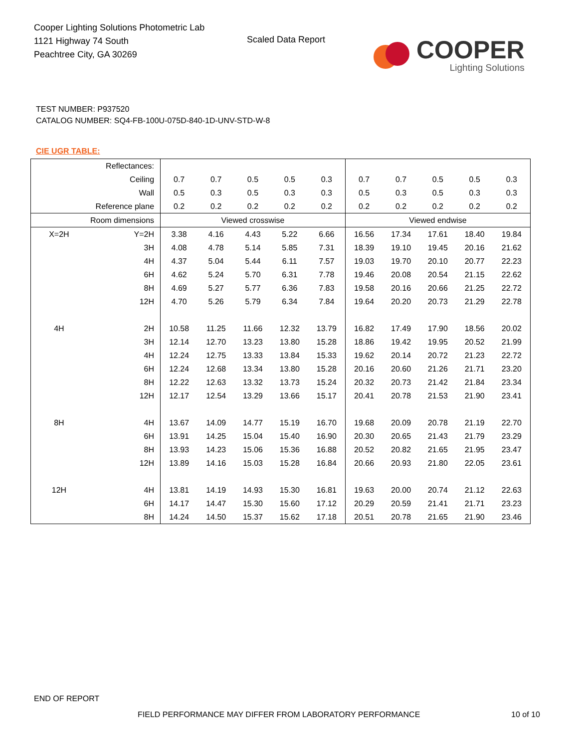Cooper Lighting Solutions Photometric Lab
1121 Highway 74 South
Peachtree City, GA 30269
Scaled Data Report
COOPER
Lighting Solutions
TEST NUMBER: P937520
CATALOG NUMBER: SQ4-FB-100U-075D-840-1D-UNV-STD-W-8
CIE UGR TABLE:
| Reflectances: | | | | | | | | | | | |
| Ceiling | | 0.7 | 0.7 | 0.5 | 0.5 | 0.3 | 0.7 | 0.7 | 0.5 | 0.5 | 0.3 |
| Wall | | 0.5 | 0.3 | 0.5 | 0.3 | 0.3 | 0.5 | 0.3 | 0.5 | 0.3 | 0.3 |
| Reference plane | | 0.2 | 0.2 | 0.2 | 0.2 | 0.2 | 0.2 | 0.2 | 0.2 | 0.2 | 0.2 |
| Room dimensions | | Viewed crosswise | | | | | Viewed endwise | | | | |
| X=2H | Y=2H | 3.38 | 4.16 | 4.43 | 5.22 | 6.66 | 16.56 | 17.34 | 17.61 | 18.40 | 19.84 |
| | 3H | 4.08 | 4.78 | 5.14 | 5.85 | 7.31 | 18.39 | 19.10 | 19.45 | 20.16 | 21.62 |
| | 4H | 4.37 | 5.04 | 5.44 | 6.11 | 7.57 | 19.03 | 19.70 | 20.10 | 20.77 | 22.23 |
| | 6H | 4.62 | 5.24 | 5.70 | 6.31 | 7.78 | 19.46 | 20.08 | 20.54 | 21.15 | 22.62 |
| | 8H | 4.69 | 5.27 | 5.77 | 6.36 | 7.83 | 19.58 | 20.16 | 20.66 | 21.25 | 22.72 |
| | 12H | 4.70 | 5.26 | 5.79 | 6.34 | 7.84 | 19.64 | 20.20 | 20.73 | 21.29 | 22.78 |
| 4H | 2H | 10.58 | 11.25 | 11.66 | 12.32 | 13.79 | 16.82 | 17.49 | 17.90 | 18.56 | 20.02 |
| | 3H | 12.14 | 12.70 | 13.23 | 13.80 | 15.28 | 18.86 | 19.42 | 19.95 | 20.52 | 21.99 |
| | 4H | 12.24 | 12.75 | 13.33 | 13.84 | 15.33 | 19.62 | 20.14 | 20.72 | 21.23 | 22.72 |
| | 6H | 12.24 | 12.68 | 13.34 | 13.80 | 15.28 | 20.16 | 20.60 | 21.26 | 21.71 | 23.20 |
| | 8H | 12.22 | 12.63 | 13.32 | 13.73 | 15.24 | 20.32 | 20.73 | 21.42 | 21.84 | 23.34 |
| | 12H | 12.17 | 12.54 | 13.29 | 13.66 | 15.17 | 20.41 | 20.78 | 21.53 | 21.90 | 23.41 |
| 8H | 4H | 13.67 | 14.09 | 14.77 | 15.19 | 16.70 | 19.68 | 20.09 | 20.78 | 21.19 | 22.70 |
| | 6H | 13.91 | 14.25 | 15.04 | 15.40 | 16.90 | 20.30 | 20.65 | 21.43 | 21.79 | 23.29 |
| | 8H | 13.93 | 14.23 | 15.06 | 15.36 | 16.88 | 20.52 | 20.82 | 21.65 | 21.95 | 23.47 |
| | 12H | 13.89 | 14.16 | 15.03 | 15.28 | 16.84 | 20.66 | 20.93 | 21.80 | 22.05 | 23.61 |
| 12H | 4H | 13.81 | 14.19 | 14.93 | 15.30 | 16.81 | 19.63 | 20.00 | 20.74 | 21.12 | 22.63 |
| | 6H | 14.17 | 14.47 | 15.30 | 15.60 | 17.12 | 20.29 | 20.59 | 21.41 | 21.71 | 23.23 |
| | 8H | 14.24 | 14.50 | 15.37 | 15.62 | 17.18 | 20.51 | 20.78 | 21.65 | 21.90 | 23.46 |
END OF REPORT
FIELD PERFORMANCE MAY DIFFER FROM LABORATORY PERFORMANCE
10 of 10